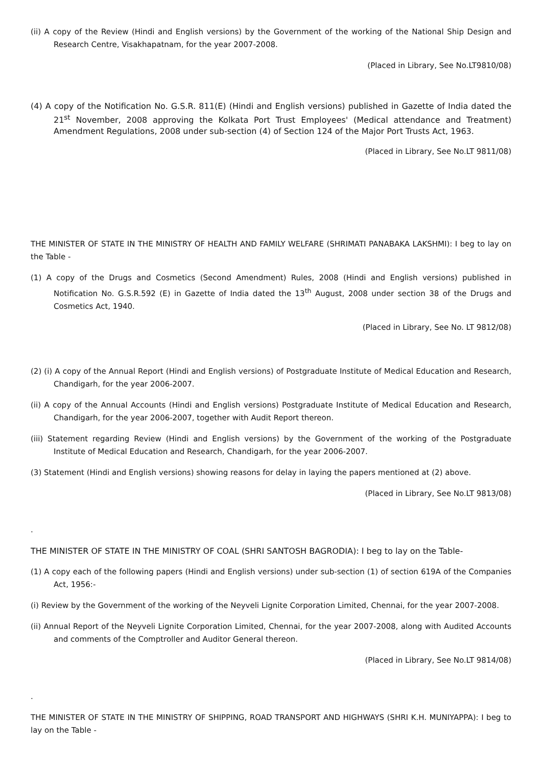(ii) A copy of the Review (Hindi and English versions) by the Government of the working of the National Ship Design and Research Centre, Visakhapatnam, for the year 2007-2008.
(Placed in Library, See No.LT9810/08)
(4) A copy of the Notification No. G.S.R. 811(E) (Hindi and English versions) published in Gazette of India dated the 21<sup>st</sup> November, 2008 approving the Kolkata Port Trust Employees' (Medical attendance and Treatment) Amendment Regulations, 2008 under sub-section (4) of Section 124 of the Major Port Trusts Act, 1963.
(Placed in Library, See No.LT 9811/08)
THE MINISTER OF STATE IN THE MINISTRY OF HEALTH AND FAMILY WELFARE (SHRIMATI PANABAKA LAKSHMI): I beg to lay on the Table -
(1) A copy of the Drugs and Cosmetics (Second Amendment) Rules, 2008 (Hindi and English versions) published in Notification No. G.S.R.592 (E) in Gazette of India dated the 13<sup>th</sup> August, 2008 under section 38 of the Drugs and Cosmetics Act, 1940.
(Placed in Library, See No. LT 9812/08)
(2) (i) A copy of the Annual Report (Hindi and English versions) of Postgraduate Institute of Medical Education and Research, Chandigarh, for the year 2006-2007.
(ii) A copy of the Annual Accounts (Hindi and English versions) Postgraduate Institute of Medical Education and Research, Chandigarh, for the year 2006-2007, together with Audit Report thereon.
(iii) Statement regarding Review (Hindi and English versions) by the Government of the working of the Postgraduate Institute of Medical Education and Research, Chandigarh, for the year 2006-2007.
(3) Statement (Hindi and English versions) showing reasons for delay in laying the papers mentioned at (2) above.
(Placed in Library, See No.LT 9813/08)
.
THE MINISTER OF STATE IN THE MINISTRY OF COAL (SHRI SANTOSH BAGRODIA): I beg to lay on the Table-
(1) A copy each of the following papers (Hindi and English versions) under sub-section (1) of section 619A of the Companies Act, 1956:-
(i) Review by the Government of the working of the Neyveli Lignite Corporation Limited, Chennai, for the year 2007-2008.
(ii) Annual Report of the Neyveli Lignite Corporation Limited, Chennai, for the year 2007-2008, along with Audited Accounts and comments of the Comptroller and Auditor General thereon.
(Placed in Library, See No.LT 9814/08)
.
THE MINISTER OF STATE IN THE MINISTRY OF SHIPPING, ROAD TRANSPORT AND HIGHWAYS (SHRI K.H. MUNIYAPPA): I beg to lay on the Table -